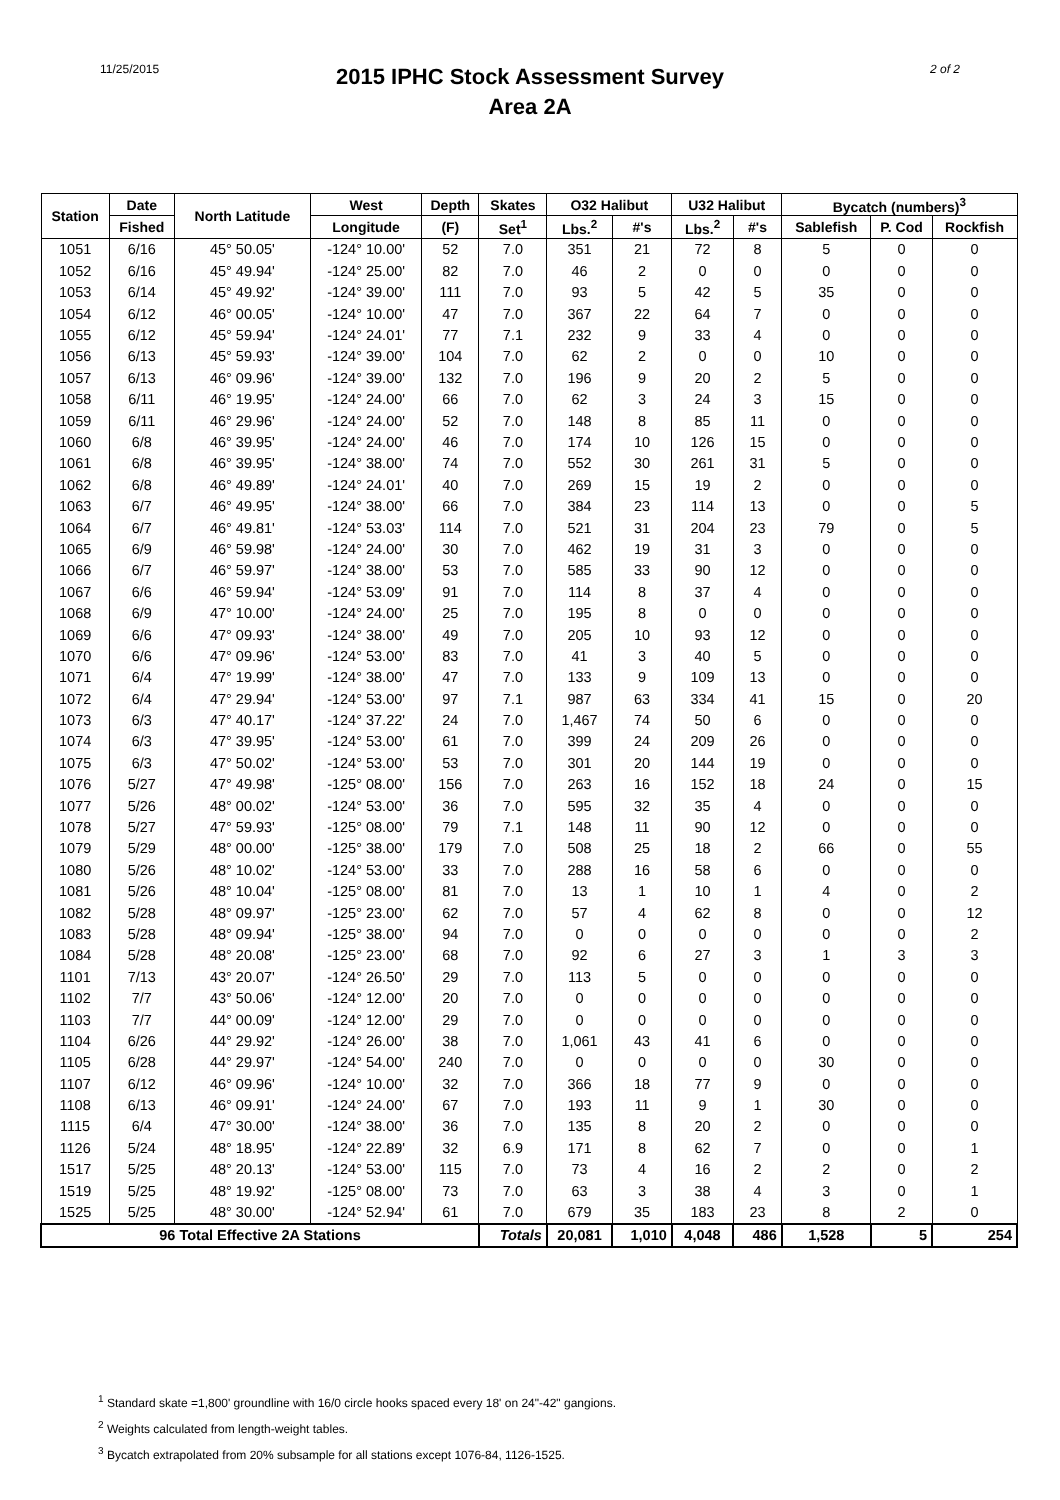11/25/2015
2015 IPHC Stock Assessment Survey
Area 2A
2 of 2
| Station | Date | North Latitude | West | Depth | Skates | O32 Halibut | | U32 Halibut | | Bycatch (numbers)<sup>3</sup> | | |
| --- | --- | --- | --- | --- | --- | --- | --- | --- | --- | --- | --- | --- |
| | Fished | | Longitude | (F) | Set<sup>1</sup> | Lbs.<sup>2</sup> | #'s | Lbs.<sup>2</sup> | #'s | Sablefish | P. Cod | Rockfish |
| 1051 | 6/16 | 45° 50.05' | -124° 10.00' | 52 | 7.0 | 351 | 21 | 72 | 8 | 5 | 0 | 0 |
| 1052 | 6/16 | 45° 49.94' | -124° 25.00' | 82 | 7.0 | 46 | 2 | 0 | 0 | 0 | 0 | 0 |
| 1053 | 6/14 | 45° 49.92' | -124° 39.00' | 111 | 7.0 | 93 | 5 | 42 | 5 | 35 | 0 | 0 |
| 1054 | 6/12 | 46° 00.05' | -124° 10.00' | 47 | 7.0 | 367 | 22 | 64 | 7 | 0 | 0 | 0 |
| 1055 | 6/12 | 45° 59.94' | -124° 24.01' | 77 | 7.1 | 232 | 9 | 33 | 4 | 0 | 0 | 0 |
| 1056 | 6/13 | 45° 59.93' | -124° 39.00' | 104 | 7.0 | 62 | 2 | 0 | 0 | 10 | 0 | 0 |
| 1057 | 6/13 | 46° 09.96' | -124° 39.00' | 132 | 7.0 | 196 | 9 | 20 | 2 | 5 | 0 | 0 |
| 1058 | 6/11 | 46° 19.95' | -124° 24.00' | 66 | 7.0 | 62 | 3 | 24 | 3 | 15 | 0 | 0 |
| 1059 | 6/11 | 46° 29.96' | -124° 24.00' | 52 | 7.0 | 148 | 8 | 85 | 11 | 0 | 0 | 0 |
| 1060 | 6/8 | 46° 39.95' | -124° 24.00' | 46 | 7.0 | 174 | 10 | 126 | 15 | 0 | 0 | 0 |
| 1061 | 6/8 | 46° 39.95' | -124° 38.00' | 74 | 7.0 | 552 | 30 | 261 | 31 | 5 | 0 | 0 |
| 1062 | 6/8 | 46° 49.89' | -124° 24.01' | 40 | 7.0 | 269 | 15 | 19 | 2 | 0 | 0 | 0 |
| 1063 | 6/7 | 46° 49.95' | -124° 38.00' | 66 | 7.0 | 384 | 23 | 114 | 13 | 0 | 0 | 5 |
| 1064 | 6/7 | 46° 49.81' | -124° 53.03' | 114 | 7.0 | 521 | 31 | 204 | 23 | 79 | 0 | 5 |
| 1065 | 6/9 | 46° 59.98' | -124° 24.00' | 30 | 7.0 | 462 | 19 | 31 | 3 | 0 | 0 | 0 |
| 1066 | 6/7 | 46° 59.97' | -124° 38.00' | 53 | 7.0 | 585 | 33 | 90 | 12 | 0 | 0 | 0 |
| 1067 | 6/6 | 46° 59.94' | -124° 53.09' | 91 | 7.0 | 114 | 8 | 37 | 4 | 0 | 0 | 0 |
| 1068 | 6/9 | 47° 10.00' | -124° 24.00' | 25 | 7.0 | 195 | 8 | 0 | 0 | 0 | 0 | 0 |
| 1069 | 6/6 | 47° 09.93' | -124° 38.00' | 49 | 7.0 | 205 | 10 | 93 | 12 | 0 | 0 | 0 |
| 1070 | 6/6 | 47° 09.96' | -124° 53.00' | 83 | 7.0 | 41 | 3 | 40 | 5 | 0 | 0 | 0 |
| 1071 | 6/4 | 47° 19.99' | -124° 38.00' | 47 | 7.0 | 133 | 9 | 109 | 13 | 0 | 0 | 0 |
| 1072 | 6/4 | 47° 29.94' | -124° 53.00' | 97 | 7.1 | 987 | 63 | 334 | 41 | 15 | 0 | 20 |
| 1073 | 6/3 | 47° 40.17' | -124° 37.22' | 24 | 7.0 | 1,467 | 74 | 50 | 6 | 0 | 0 | 0 |
| 1074 | 6/3 | 47° 39.95' | -124° 53.00' | 61 | 7.0 | 399 | 24 | 209 | 26 | 0 | 0 | 0 |
| 1075 | 6/3 | 47° 50.02' | -124° 53.00' | 53 | 7.0 | 301 | 20 | 144 | 19 | 0 | 0 | 0 |
| 1076 | 5/27 | 47° 49.98' | -125° 08.00' | 156 | 7.0 | 263 | 16 | 152 | 18 | 24 | 0 | 15 |
| 1077 | 5/26 | 48° 00.02' | -124° 53.00' | 36 | 7.0 | 595 | 32 | 35 | 4 | 0 | 0 | 0 |
| 1078 | 5/27 | 47° 59.93' | -125° 08.00' | 79 | 7.1 | 148 | 11 | 90 | 12 | 0 | 0 | 0 |
| 1079 | 5/29 | 48° 00.00' | -125° 38.00' | 179 | 7.0 | 508 | 25 | 18 | 2 | 66 | 0 | 55 |
| 1080 | 5/26 | 48° 10.02' | -124° 53.00' | 33 | 7.0 | 288 | 16 | 58 | 6 | 0 | 0 | 0 |
| 1081 | 5/26 | 48° 10.04' | -125° 08.00' | 81 | 7.0 | 13 | 1 | 10 | 1 | 4 | 0 | 2 |
| 1082 | 5/28 | 48° 09.97' | -125° 23.00' | 62 | 7.0 | 57 | 4 | 62 | 8 | 0 | 0 | 12 |
| 1083 | 5/28 | 48° 09.94' | -125° 38.00' | 94 | 7.0 | 0 | 0 | 0 | 0 | 0 | 0 | 2 |
| 1084 | 5/28 | 48° 20.08' | -125° 23.00' | 68 | 7.0 | 92 | 6 | 27 | 3 | 1 | 3 | 3 |
| 1101 | 7/13 | 43° 20.07' | -124° 26.50' | 29 | 7.0 | 113 | 5 | 0 | 0 | 0 | 0 | 0 |
| 1102 | 7/7 | 43° 50.06' | -124° 12.00' | 20 | 7.0 | 0 | 0 | 0 | 0 | 0 | 0 | 0 |
| 1103 | 7/7 | 44° 00.09' | -124° 12.00' | 29 | 7.0 | 0 | 0 | 0 | 0 | 0 | 0 | 0 |
| 1104 | 6/26 | 44° 29.92' | -124° 26.00' | 38 | 7.0 | 1,061 | 43 | 41 | 6 | 0 | 0 | 0 |
| 1105 | 6/28 | 44° 29.97' | -124° 54.00' | 240 | 7.0 | 0 | 0 | 0 | 0 | 30 | 0 | 0 |
| 1107 | 6/12 | 46° 09.96' | -124° 10.00' | 32 | 7.0 | 366 | 18 | 77 | 9 | 0 | 0 | 0 |
| 1108 | 6/13 | 46° 09.91' | -124° 24.00' | 67 | 7.0 | 193 | 11 | 9 | 1 | 30 | 0 | 0 |
| 1115 | 6/4 | 47° 30.00' | -124° 38.00' | 36 | 7.0 | 135 | 8 | 20 | 2 | 0 | 0 | 0 |
| 1126 | 5/24 | 48° 18.95' | -124° 22.89' | 32 | 6.9 | 171 | 8 | 62 | 7 | 0 | 0 | 1 |
| 1517 | 5/25 | 48° 20.13' | -124° 53.00' | 115 | 7.0 | 73 | 4 | 16 | 2 | 2 | 0 | 2 |
| 1519 | 5/25 | 48° 19.92' | -125° 08.00' | 73 | 7.0 | 63 | 3 | 38 | 4 | 3 | 0 | 1 |
| 1525 | 5/25 | 48° 30.00' | -124° 52.94' | 61 | 7.0 | 679 | 35 | 183 | 23 | 8 | 2 | 0 |
| 96 Total Effective 2A Stations | | | | | Totals | 20,081 | 1,010 | 4,048 | 486 | 1,528 | 5 | 254 |
<sup>1</sup> Standard skate =1,800' groundline with 16/0 circle hooks spaced every 18' on 24"-42" gangions.
<sup>2</sup> Weights calculated from length-weight tables.
<sup>3</sup> Bycatch extrapolated from 20% subsample for all stations except 1076-84, 1126-1525.